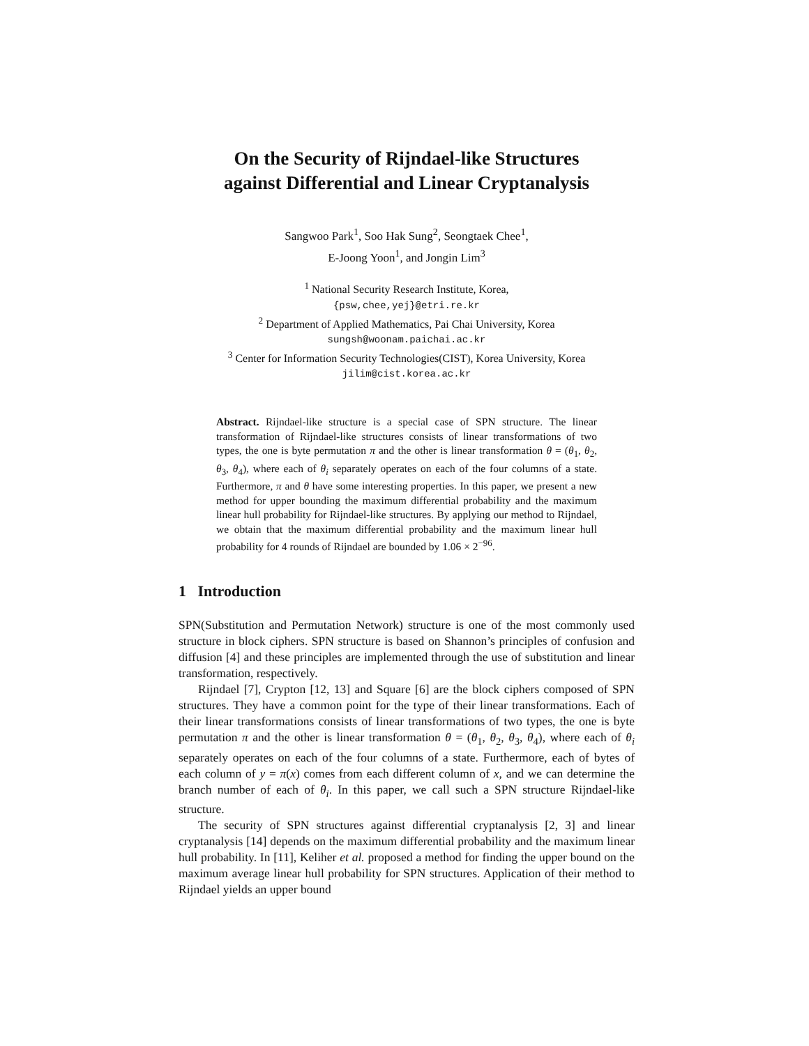On the Security of Rijndael-like Structures
against Differential and Linear Cryptanalysis
Sangwoo Park<sup>1</sup>, Soo Hak Sung<sup>2</sup>, Seongtaek Chee<sup>1</sup>,
E-Joong Yoon<sup>1</sup>, and Jongin Lim<sup>3</sup>
<sup>1</sup> National Security Research Institute, Korea,
{psw,chee,yej}@etri.re.kr
<sup>2</sup> Department of Applied Mathematics, Pai Chai University, Korea
sungsh@woonam.paichai.ac.kr
<sup>3</sup> Center for Information Security Technologies(CIST), Korea University, Korea
jilim@cist.korea.ac.kr
Abstract. Rijndael-like structure is a special case of SPN structure. The linear transformation of Rijndael-like structures consists of linear transformations of two types, the one is byte permutation π and the other is linear transformation θ = (θ<sub>1</sub>, θ<sub>2</sub>, θ<sub>3</sub>, θ<sub>4</sub>), where each of θ<sub>i</sub> separately operates on each of the four columns of a state. Furthermore, π and θ have some interesting properties. In this paper, we present a new method for upper bounding the maximum differential probability and the maximum linear hull probability for Rijndael-like structures. By applying our method to Rijndael, we obtain that the maximum differential probability and the maximum linear hull probability for 4 rounds of Rijndael are bounded by 1.06 × 2<sup>−96</sup>.
1 Introduction
SPN(Substitution and Permutation Network) structure is one of the most commonly used structure in block ciphers. SPN structure is based on Shannon’s principles of confusion and diffusion [4] and these principles are implemented through the use of substitution and linear transformation, respectively.
Rijndael [7], Crypton [12, 13] and Square [6] are the block ciphers composed of SPN structures. They have a common point for the type of their linear transformations. Each of their linear transformations consists of linear transformations of two types, the one is byte permutation π and the other is linear transformation θ = (θ<sub>1</sub>, θ<sub>2</sub>, θ<sub>3</sub>, θ<sub>4</sub>), where each of θ<sub>i</sub> separately operates on each of the four columns of a state. Furthermore, each of bytes of each column of y = π(x) comes from each different column of x, and we can determine the branch number of each of θ<sub>i</sub>. In this paper, we call such a SPN structure Rijndael-like structure.
The security of SPN structures against differential cryptanalysis [2, 3] and linear cryptanalysis [14] depends on the maximum differential probability and the maximum linear hull probability. In [11], Keliher et al. proposed a method for finding the upper bound on the maximum average linear hull probability for SPN structures. Application of their method to Rijndael yields an upper bound